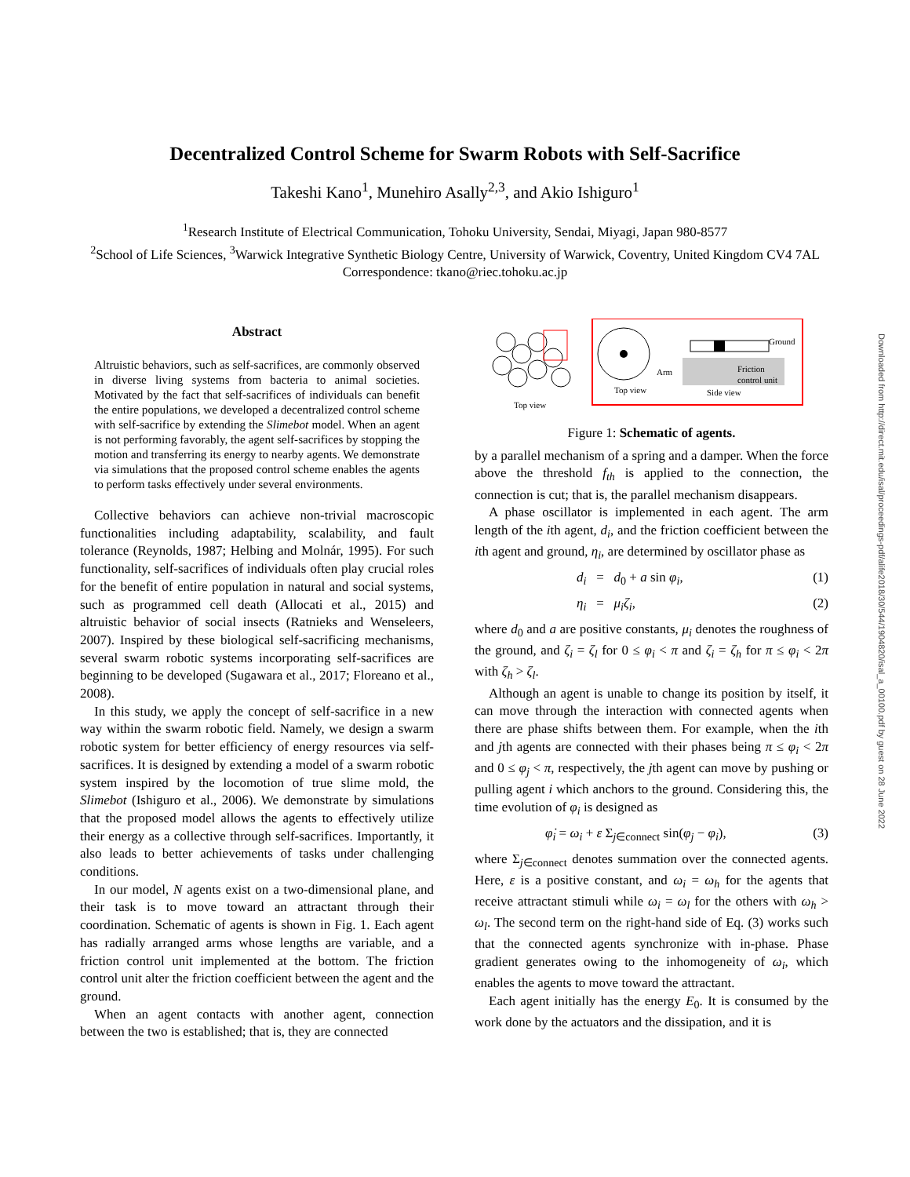Decentralized Control Scheme for Swarm Robots with Self-Sacrifice
Takeshi Kano<sup>1</sup>, Munehiro Asally<sup>2,3</sup>, and Akio Ishiguro<sup>1</sup>
<sup>1</sup> Research Institute of Electrical Communication, Tohoku University, Sendai, Miyagi, Japan 980-8577
<sup>2</sup> School of Life Sciences, <sup>3</sup>Warwick Integrative Synthetic Biology Centre, University of Warwick, Coventry, United Kingdom CV4 7AL
Correspondence: tkano@riec.tohoku.ac.jp
Abstract
Altruistic behaviors, such as self-sacrifices, are commonly observed in diverse living systems from bacteria to animal societies. Motivated by the fact that self-sacrifices of individuals can benefit the entire populations, we developed a decentralized control scheme with self-sacrifice by extending the Slimebot model. When an agent is not performing favorably, the agent self-sacrifices by stopping the motion and transferring its energy to nearby agents. We demonstrate via simulations that the proposed control scheme enables the agents to perform tasks effectively under several environments.
Collective behaviors can achieve non-trivial macroscopic functionalities including adaptability, scalability, and fault tolerance (Reynolds, 1987; Helbing and Molnár, 1995). For such functionality, self-sacrifices of individuals often play crucial roles for the benefit of entire population in natural and social systems, such as programmed cell death (Allocati et al., 2015) and altruistic behavior of social insects (Ratnieks and Wenseleers, 2007). Inspired by these biological self-sacrificing mechanisms, several swarm robotic systems incorporating self-sacrifices are beginning to be developed (Sugawara et al., 2017; Floreano et al., 2008).
In this study, we apply the concept of self-sacrifice in a new way within the swarm robotic field. Namely, we design a swarm robotic system for better efficiency of energy resources via self-sacrifices. It is designed by extending a model of a swarm robotic system inspired by the locomotion of true slime mold, the Slimebot (Ishiguro et al., 2006). We demonstrate by simulations that the proposed model allows the agents to effectively utilize their energy as a collective through self-sacrifices. Importantly, it also leads to better achievements of tasks under challenging conditions.
In our model, N agents exist on a two-dimensional plane, and their task is to move toward an attractant through their coordination. Schematic of agents is shown in Fig. 1. Each agent has radially arranged arms whose lengths are variable, and a friction control unit implemented at the bottom. The friction control unit alter the friction coefficient between the agent and the ground.
When an agent contacts with another agent, connection between the two is established; that is, they are connected
Top view
Top view
Arm
Ground
Friction
control unit
Side view
Figure 1: Schematic of agents.
by a parallel mechanism of a spring and a damper. When the force above the threshold f<sub>th</sub> is applied to the connection, the connection is cut; that is, the parallel mechanism disappears.
A phase oscillator is implemented in each agent. The arm length of the ith agent, d<sub>i</sub>, and the friction coefficient between the ith agent and ground, η<sub>i</sub>, are determined by oscillator phase as
d<sub>i</sub> = d<sub>0</sub> + a sin φ<sub>i</sub>, (1)
η<sub>i</sub> = μ<sub>i</sub>ζ<sub>i</sub>, (2)
where d<sub>0</sub> and a are positive constants, μ<sub>i</sub> denotes the roughness of the ground, and ζ<sub>i</sub> = ζ<sub>l</sub> for 0 ≤ φ<sub>i</sub> < π and ζ<sub>i</sub> = ζ<sub>h</sub> for π ≤ φ<sub>i</sub> < 2π with ζ<sub>h</sub> > ζ<sub>l</sub>.
Although an agent is unable to change its position by itself, it can move through the interaction with connected agents when there are phase shifts between them. For example, when the ith and jth agents are connected with their phases being π ≤ φ<sub>i</sub> < 2π and 0 ≤ φ<sub>j</sub> < π, respectively, the jth agent can move by pushing or pulling agent i which anchors to the ground. Considering this, the time evolution of φ<sub>i</sub> is designed as
φ̇<sub>i</sub> = ω<sub>i</sub> + ε Σ<sub>j∈connect</sub> sin(φ<sub>j</sub> − φ<sub>i</sub>), (3)
where Σ<sub>j∈connect</sub> denotes summation over the connected agents. Here, ε is a positive constant, and ω<sub>i</sub> = ω<sub>h</sub> for the agents that receive attractant stimuli while ω<sub>i</sub> = ω<sub>l</sub> for the others with ω<sub>h</sub> > ω<sub>l</sub>. The second term on the right-hand side of Eq. (3) works such that the connected agents synchronize with in-phase. Phase gradient generates owing to the inhomogeneity of ω<sub>i</sub>, which enables the agents to move toward the attractant.
Each agent initially has the energy E<sub>0</sub>. It is consumed by the work done by the actuators and the dissipation, and it is
Downloaded from http://direct.mit.edu/isal/proceedings-pdf/alife2018/30/544/1904820/isal_a_00100.pdf by guest on 28 June 2022